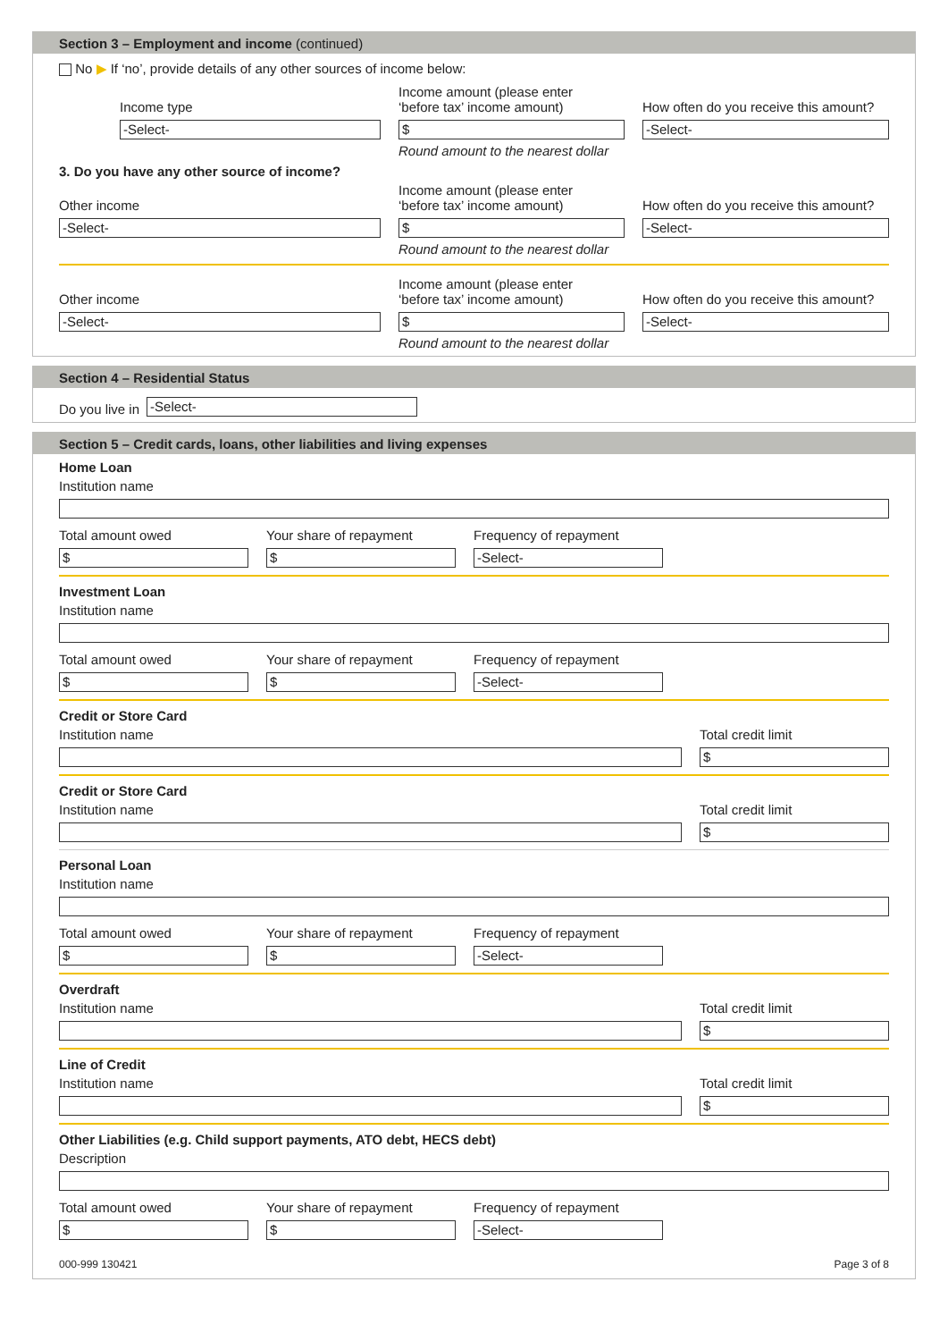Section 3 – Employment and income (continued)
No ▶ If ‘no’, provide details of any other sources of income below:
Income type
-Select-
Income amount (please enter
‘before tax’ income amount)
$
How often do you receive this amount?
-Select-
Round amount to the nearest dollar
3. Do you have any other source of income?
Other income
-Select-
Income amount (please enter
‘before tax’ income amount)
$
How often do you receive this amount?
-Select-
Round amount to the nearest dollar
Other income
-Select-
Income amount (please enter
‘before tax’ income amount)
$
How often do you receive this amount?
-Select-
Round amount to the nearest dollar
Section 4 – Residential Status
Do you live in
-Select-
Section 5 – Credit cards, loans, other liabilities and living expenses
Home Loan
Institution name
Total amount owed
$
Your share of repayment
$
Frequency of repayment
-Select-
Investment Loan
Institution name
Total amount owed
$
Your share of repayment
$
Frequency of repayment
-Select-
Credit or Store Card
Institution name
Total credit limit
$
Credit or Store Card
Institution name
Total credit limit
$
Personal Loan
Institution name
Total amount owed
$
Your share of repayment
$
Frequency of repayment
-Select-
Overdraft
Institution name
Total credit limit
$
Line of Credit
Institution name
Total credit limit
$
Other Liabilities (e.g. Child support payments, ATO debt, HECS debt)
Description
Total amount owed
$
Your share of repayment
$
Frequency of repayment
-Select-
000-999 130421 Page 3 of 8